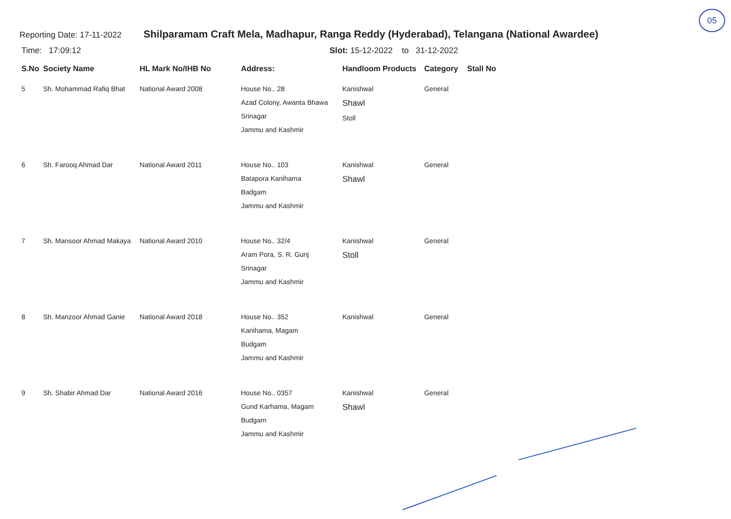05
Reporting Date: 17-11-2022 Shilparamam Craft Mela, Madhapur, Ranga Reddy (Hyderabad), Telangana (National Awardee)
Time: 17:09:12 Slot: 15-12-2022 to 31-12-2022
| S.No | Society Name | HL Mark No/IHB No | Address: | Handloom Products | Category | Stall No |
| --- | --- | --- | --- | --- | --- | --- |
| 5 | Sh. Mohammad Rafiq Bhat | National Award 2008 | House No.. 28 Azad Colony, Awanta Bhawa Srinagar Jammu and Kashmir | Kanishwal Shawl Stoll | General | |
| 6 | Sh. Farooq Ahmad Dar | National Award 2011 | House No.. 103 Batapora Kanihama Badgam Jammu and Kashmir | Kanishwal Shawl | General | |
| 7 | Sh. Mansoor Ahmad Makaya | National Award 2010 | House No.. 32/4 Aram Pora, S. R. Gunj Srinagar Jammu and Kashmir | Kanishwal Stoll | General | |
| 8 | Sh. Manzoor Ahmad Ganie | National Award 2018 | House No.. 352 Kanihama, Magam Budgam Jammu and Kashmir | Kanishwal | General | |
| 9 | Sh. Shabir Ahmad Dar | National Award 2016 | House No.. 0357 Gund Karhama, Magam Budgam Jammu and Kashmir | Kanishwal Shawl | General | |